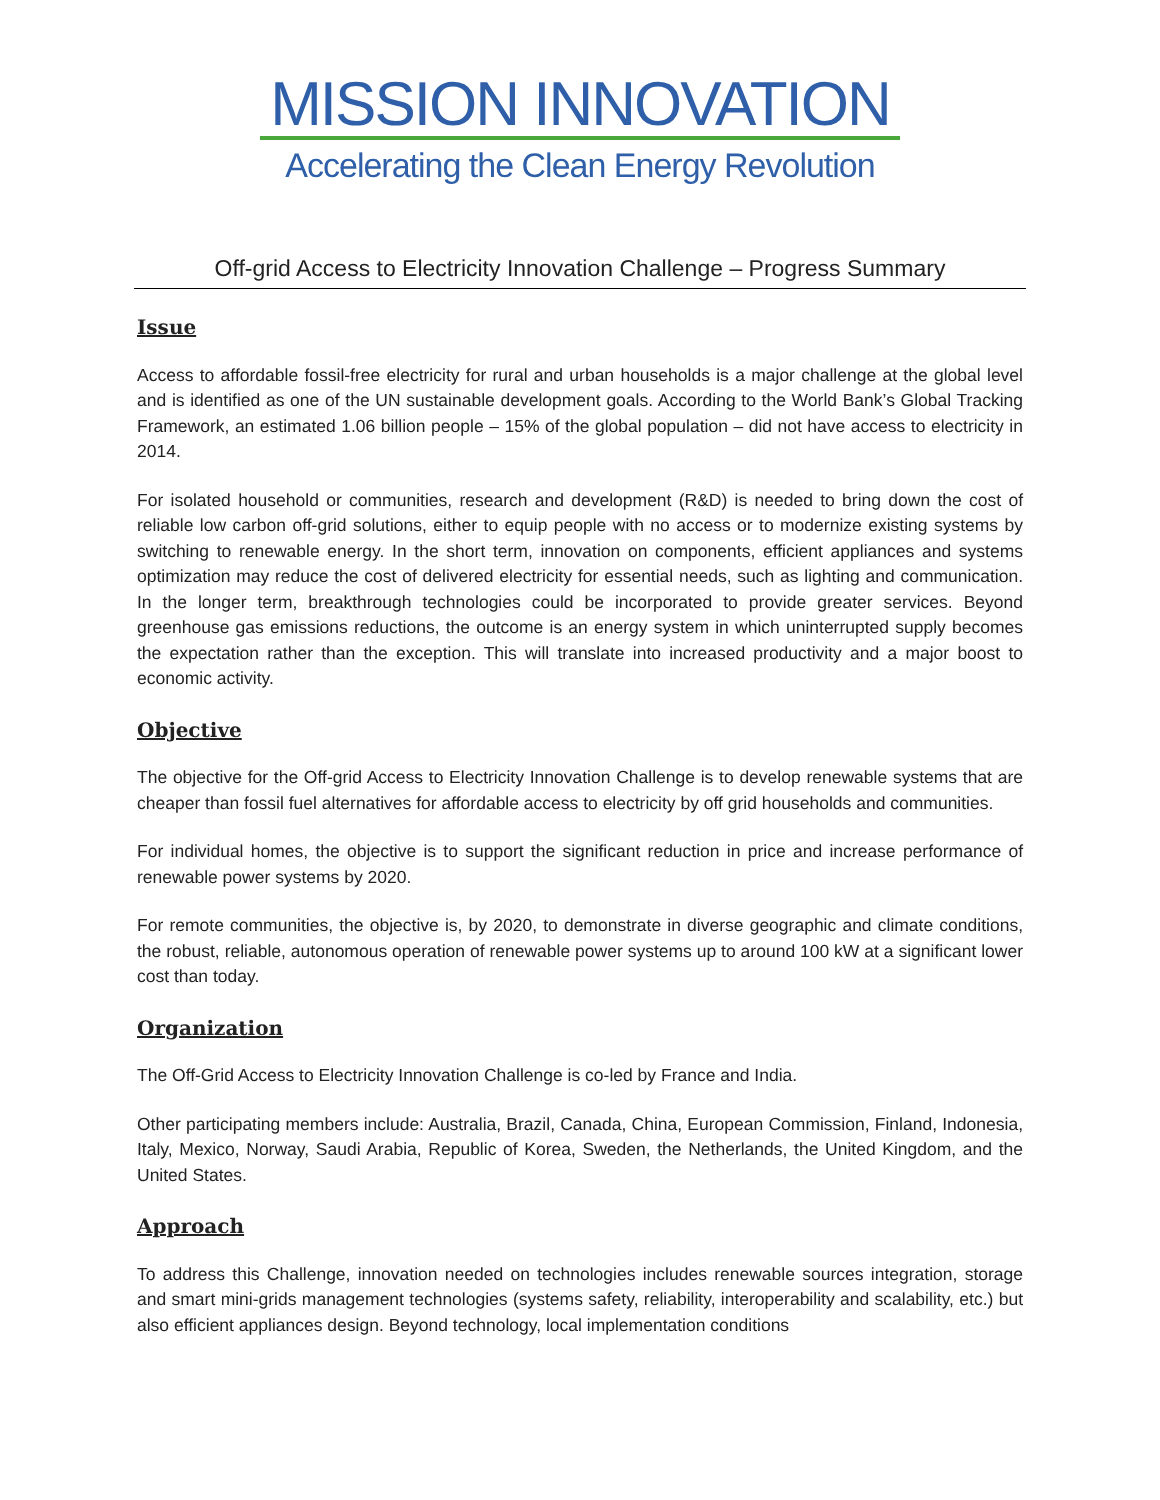MISSION INNOVATION
Accelerating the Clean Energy Revolution
Off-grid Access to Electricity Innovation Challenge – Progress Summary
Issue
Access to affordable fossil-free electricity for rural and urban households is a major challenge at the global level and is identified as one of the UN sustainable development goals. According to the World Bank’s Global Tracking Framework, an estimated 1.06 billion people – 15% of the global population – did not have access to electricity in 2014.
For isolated household or communities, research and development (R&D) is needed to bring down the cost of reliable low carbon off-grid solutions, either to equip people with no access or to modernize existing systems by switching to renewable energy. In the short term, innovation on components, efficient appliances and systems optimization may reduce the cost of delivered electricity for essential needs, such as lighting and communication. In the longer term, breakthrough technologies could be incorporated to provide greater services. Beyond greenhouse gas emissions reductions, the outcome is an energy system in which uninterrupted supply becomes the expectation rather than the exception. This will translate into increased productivity and a major boost to economic activity.
Objective
The objective for the Off-grid Access to Electricity Innovation Challenge is to develop renewable systems that are cheaper than fossil fuel alternatives for affordable access to electricity by off grid households and communities.
For individual homes, the objective is to support the significant reduction in price and increase performance of renewable power systems by 2020.
For remote communities, the objective is, by 2020, to demonstrate in diverse geographic and climate conditions, the robust, reliable, autonomous operation of renewable power systems up to around 100 kW at a significant lower cost than today.
Organization
The Off-Grid Access to Electricity Innovation Challenge is co-led by France and India.
Other participating members include: Australia, Brazil, Canada, China, European Commission, Finland, Indonesia, Italy, Mexico, Norway, Saudi Arabia, Republic of Korea, Sweden, the Netherlands, the United Kingdom, and the United States.
Approach
To address this Challenge, innovation needed on technologies includes renewable sources integration, storage and smart mini-grids management technologies (systems safety, reliability, interoperability and scalability, etc.) but also efficient appliances design. Beyond technology, local implementation conditions